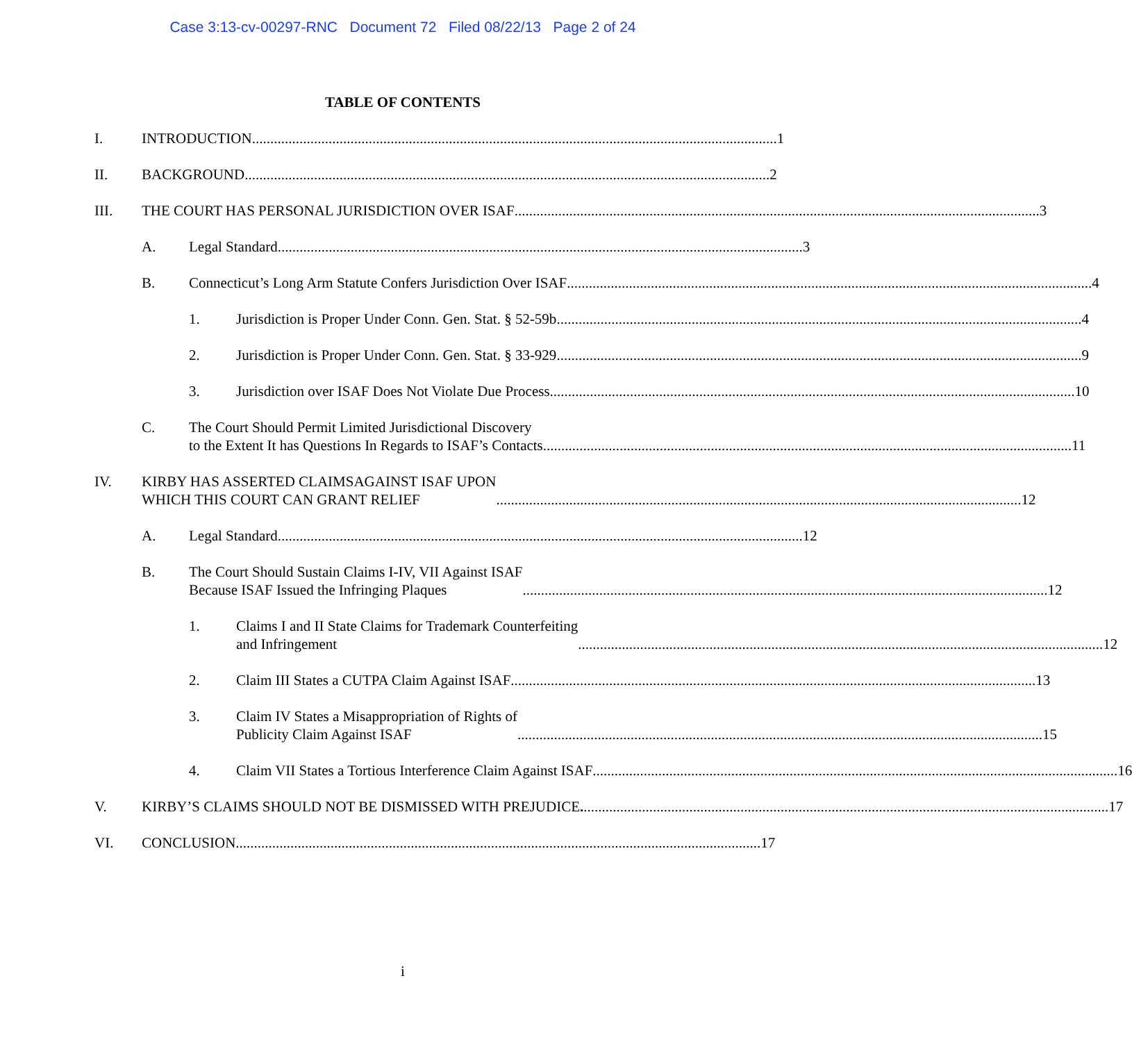Case 3:13-cv-00297-RNC Document 72 Filed 08/22/13 Page 2 of 24
TABLE OF CONTENTS
I. INTRODUCTION 1
II. BACKGROUND 2
III. THE COURT HAS PERSONAL JURISDICTION OVER ISAF 3
A. Legal Standard 3
B. Connecticut’s Long Arm Statute Confers Jurisdiction Over ISAF 4
1. Jurisdiction is Proper Under Conn. Gen. Stat. § 52-59b 4
2. Jurisdiction is Proper Under Conn. Gen. Stat. § 33-929 9
3. Jurisdiction over ISAF Does Not Violate Due Process 10
C. The Court Should Permit Limited Jurisdictional Discovery
to the Extent It has Questions In Regards to ISAF’s Contacts. 11
IV. KIRBY HAS ASSERTED CLAIMSAGAINST ISAF UPON
WHICH THIS COURT CAN GRANT RELIEF 12
A. Legal Standard 12
B. The Court Should Sustain Claims I-IV, VII Against ISAF
Because ISAF Issued the Infringing Plaques 12
1. Claims I and II State Claims for Trademark Counterfeiting
and Infringement 12
2. Claim III States a CUTPA Claim Against ISAF 13
3. Claim IV States a Misappropriation of Rights of
Publicity Claim Against ISAF 15
4. Claim VII States a Tortious Interference Claim Against ISAF 16
V. KIRBY’S CLAIMS SHOULD NOT BE DISMISSED WITH PREJUDICE. 17
VI. CONCLUSION 17
i